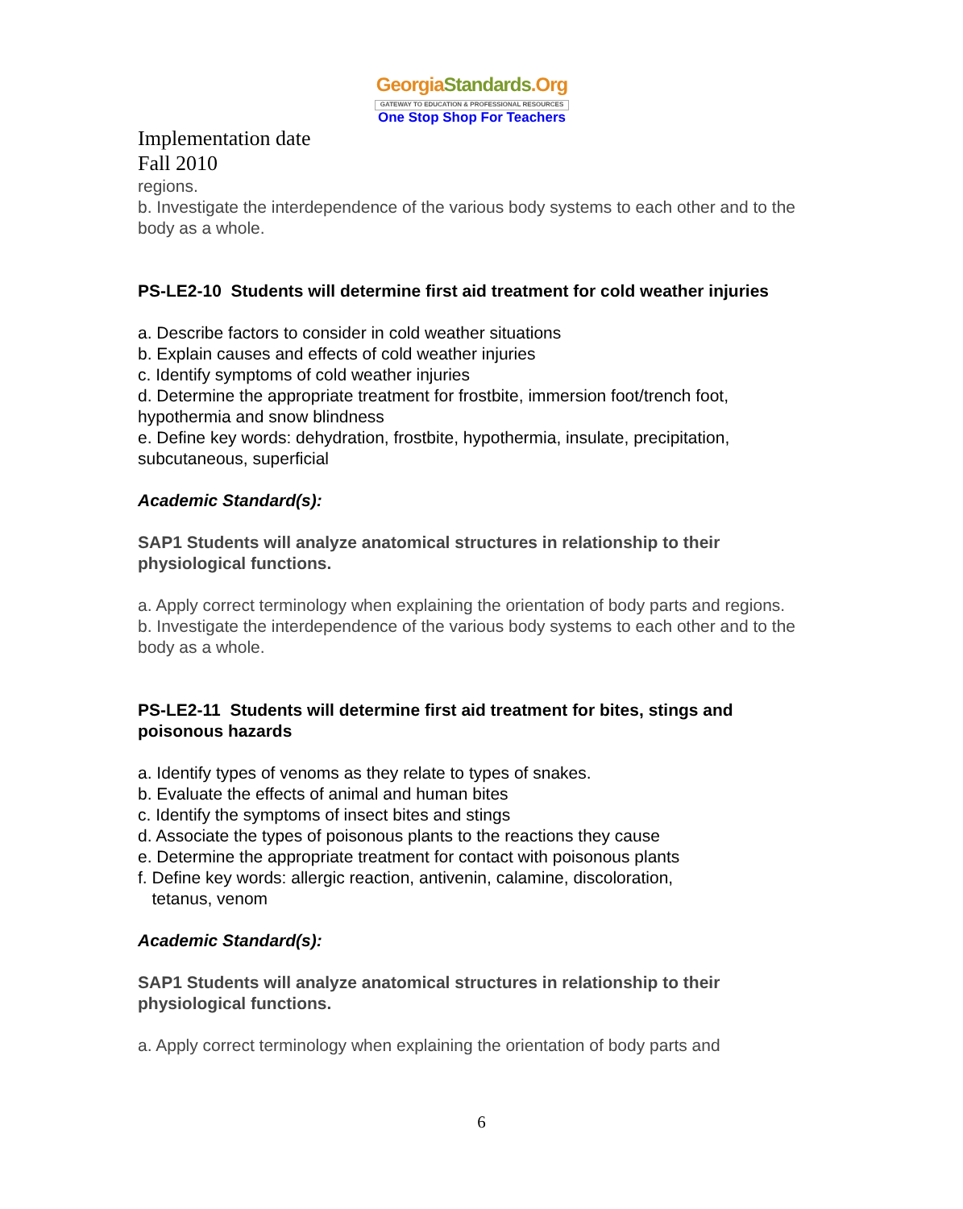GeorgiaStandards.Org
GATEWAY TO EDUCATION & PROFESSIONAL RESOURCES
One Stop Shop For Teachers
Implementation date
Fall 2010
regions.
b. Investigate the interdependence of the various body systems to each other and to the body as a whole.
PS-LE2-10 Students will determine first aid treatment for cold weather injuries
a. Describe factors to consider in cold weather situations
b. Explain causes and effects of cold weather injuries
c. Identify symptoms of cold weather injuries
d. Determine the appropriate treatment for frostbite, immersion foot/trench foot, hypothermia and snow blindness
e. Define key words: dehydration, frostbite, hypothermia, insulate, precipitation, subcutaneous, superficial
Academic Standard(s):
SAP1 Students will analyze anatomical structures in relationship to their physiological functions.
a. Apply correct terminology when explaining the orientation of body parts and regions.
b. Investigate the interdependence of the various body systems to each other and to the body as a whole.
PS-LE2-11 Students will determine first aid treatment for bites, stings and poisonous hazards
a. Identify types of venoms as they relate to types of snakes.
b. Evaluate the effects of animal and human bites
c. Identify the symptoms of insect bites and stings
d. Associate the types of poisonous plants to the reactions they cause
e. Determine the appropriate treatment for contact with poisonous plants
f. Define key words: allergic reaction, antivenin, calamine, discoloration,
tetanus, venom
Academic Standard(s):
SAP1 Students will analyze anatomical structures in relationship to their physiological functions.
a. Apply correct terminology when explaining the orientation of body parts and
6